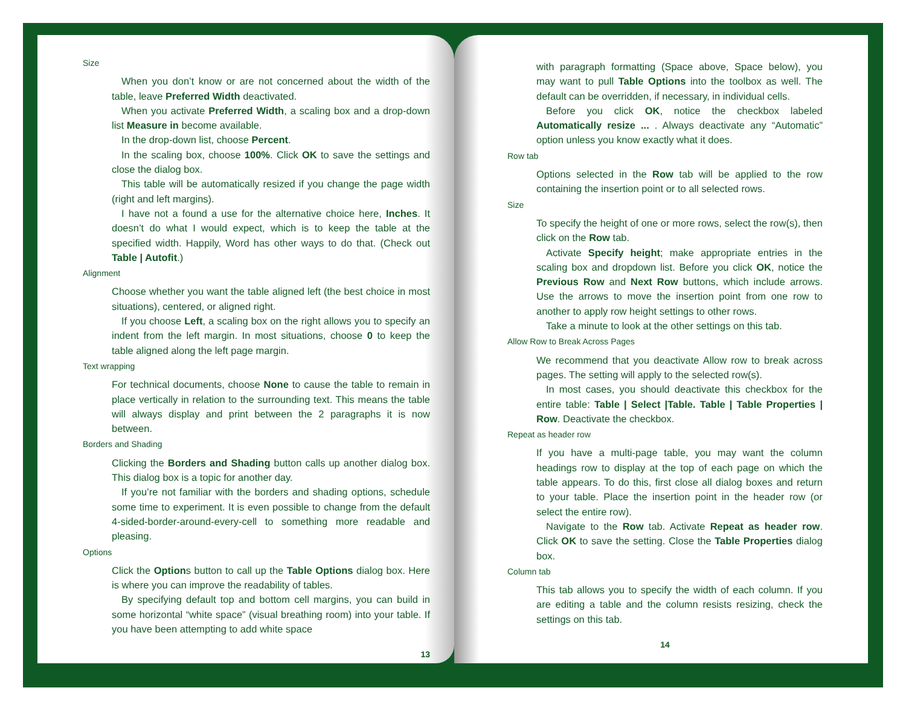Size
When you don’t know or are not concerned about the width of the table, leave Preferred Width deactivated.
When you activate Preferred Width, a scaling box and a drop-down list Measure in become available.
In the drop-down list, choose Percent.
In the scaling box, choose 100%. Click OK to save the settings and close the dialog box.
This table will be automatically resized if you change the page width (right and left margins).
I have not a found a use for the alternative choice here, Inches. It doesn’t do what I would expect, which is to keep the table at the specified width. Happily, Word has other ways to do that. (Check out Table | Autofit.)
Alignment
Choose whether you want the table aligned left (the best choice in most situations), centered, or aligned right.
If you choose Left, a scaling box on the right allows you to specify an indent from the left margin. In most situations, choose 0 to keep the table aligned along the left page margin.
Text wrapping
For technical documents, choose None to cause the table to remain in place vertically in relation to the surrounding text. This means the table will always display and print between the 2 paragraphs it is now between.
Borders and Shading
Clicking the Borders and Shading button calls up another dialog box. This dialog box is a topic for another day.
If you’re not familiar with the borders and shading options, schedule some time to experiment. It is even possible to change from the default 4-sided-border-around-every-cell to something more readable and pleasing.
Options
Click the Options button to call up the Table Options dialog box. Here is where you can improve the readability of tables.
By specifying default top and bottom cell margins, you can build in some horizontal “white space” (visual breathing room) into your table. If you have been attempting to add white space
13
with paragraph formatting (Space above, Space below), you may want to pull Table Options into the toolbox as well. The default can be overridden, if necessary, in individual cells.
Before you click OK, notice the checkbox labeled Automatically resize ... . Always deactivate any “Automatic” option unless you know exactly what it does.
Row tab
Options selected in the Row tab will be applied to the row containing the insertion point or to all selected rows.
Size
To specify the height of one or more rows, select the row(s), then click on the Row tab.
Activate Specify height; make appropriate entries in the scaling box and dropdown list. Before you click OK, notice the Previous Row and Next Row buttons, which include arrows. Use the arrows to move the insertion point from one row to another to apply row height settings to other rows.
Take a minute to look at the other settings on this tab.
Allow Row to Break Across Pages
We recommend that you deactivate Allow row to break across pages. The setting will apply to the selected row(s).
In most cases, you should deactivate this checkbox for the entire table: Table | Select |Table. Table | Table Properties | Row. Deactivate the checkbox.
Repeat as header row
If you have a multi-page table, you may want the column headings row to display at the top of each page on which the table appears. To do this, first close all dialog boxes and return to your table. Place the insertion point in the header row (or select the entire row).
Navigate to the Row tab. Activate Repeat as header row. Click OK to save the setting. Close the Table Properties dialog box.
Column tab
This tab allows you to specify the width of each column. If you are editing a table and the column resists resizing, check the settings on this tab.
14